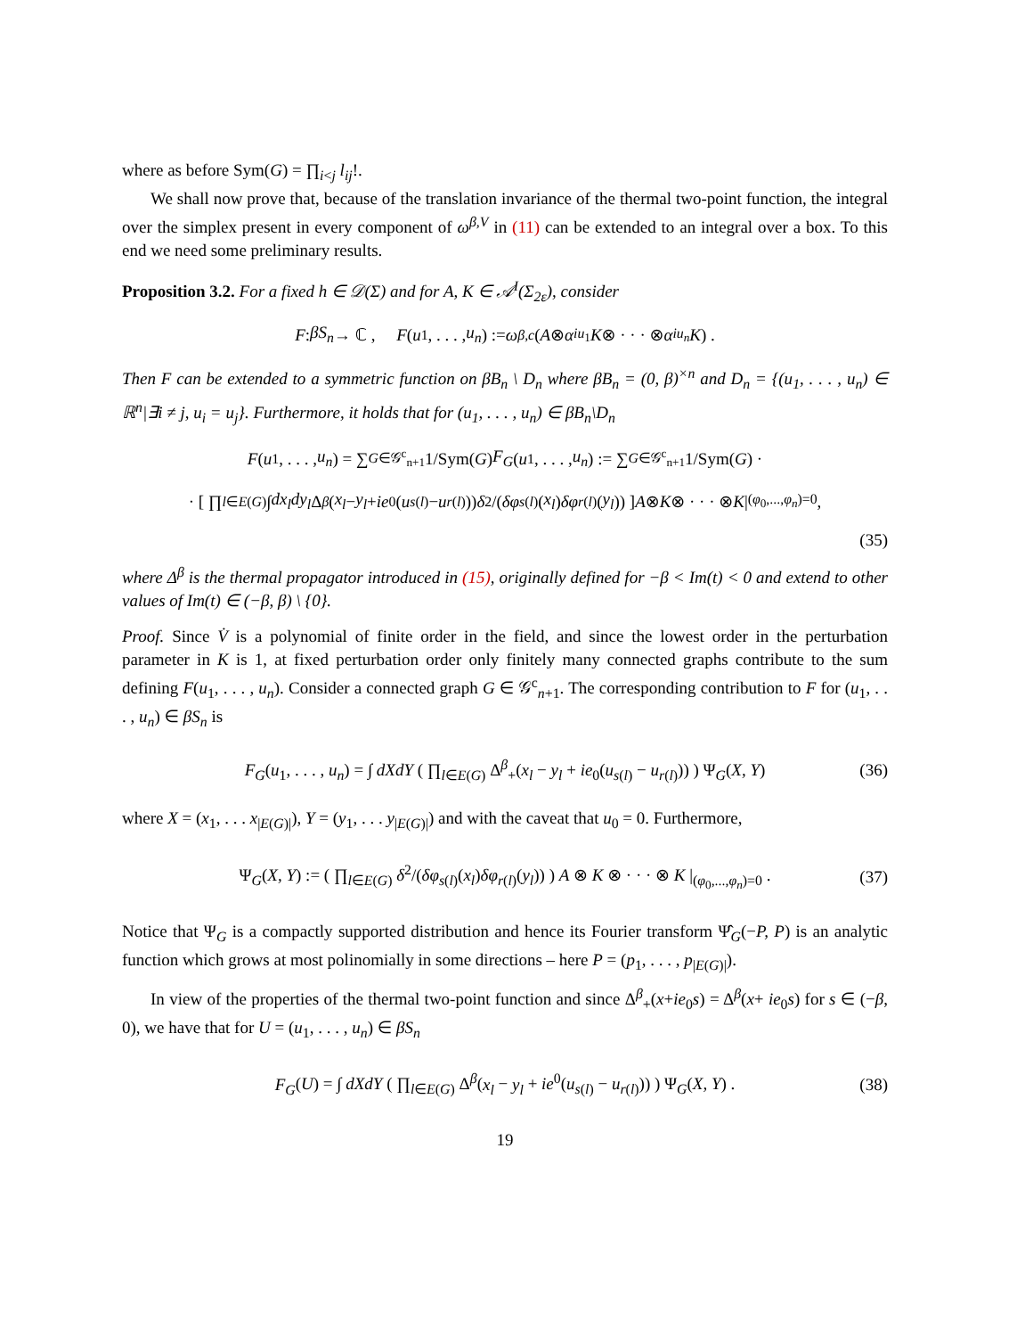where as before Sym(G) = ∏<sub>i<j</sub> l<sub>ij</sub>!.
We shall now prove that, because of the translation invariance of the thermal two-point function, the integral over the simplex present in every component of ω<sup>β,V</sup> in (11) can be extended to an integral over a box. To this end we need some preliminary results.
Proposition 3.2. For a fixed h ∈ 𝒟(Σ) and for A, K ∈ 𝒜<sup>I</sup>(Σ<sub>2ε</sub>), consider
F: βS<sub>n</sub> → ℂ , F (u<sub>1</sub>, . . . , u<sub>n</sub>) := ω<sup>β,c</sup> (A ⊗ α<sub>iu<sub>1</sub></sub> K ⊗ · · · ⊗ α<sub>iu<sub>n</sub></sub> K) .
Then F can be extended to a symmetric function on βB<sub>n</sub> \ D<sub>n</sub> where βB<sub>n</sub> = (0, β)<sup>×n</sup> and D<sub>n</sub> = {(u<sub>1</sub>, . . . , u<sub>n</sub>) ∈ ℝ<sup>n</sup>|∃i ≠ j, u<sub>i</sub> = u<sub>j</sub>}. Furthermore, it holds that for (u<sub>1</sub>, . . . , u<sub>n</sub>) ∈ βB<sub>n</sub>\D<sub>n</sub>
F (u<sub>1</sub>, . . . , u<sub>n</sub>) = ∑<sub>G∈𝒢<sup>c</sup><sub>n+1</sub></sub> 1/Sym(G) F<sub>G</sub> (u<sub>1</sub>, . . . , u<sub>n</sub>) := ∑<sub>G∈𝒢<sup>c</sup><sub>n+1</sub></sub> 1/Sym(G) ·
· [ ∏<sub>l∈E(G)</sub> ∫ dx<sub>l</sub>dy<sub>l</sub> Δ<sup>β</sup> (x<sub>l</sub> − y<sub>l</sub> + ie<sub>0</sub>(u<sub>s(l)</sub> − u<sub>r(l)</sub>)) δ<sup>2</sup>/(δφ<sub>s(l)</sub>(x<sub>l</sub>) δφ<sub>r(l)</sub>(y<sub>l</sub>)) ] A ⊗ K ⊗ · · · ⊗ K |<sub>(φ<sub>0</sub>,...,φ<sub>n</sub>)=0</sub> ,
(35)
where Δ<sup>β</sup> is the thermal propagator introduced in (15), originally defined for −β < Im(t) < 0 and extend to other values of Im(t) ∈ (−β, β) \ {0}.
Proof. Since V̇ is a polynomial of finite order in the field, and since the lowest order in the perturbation parameter in K is 1, at fixed perturbation order only finitely many connected graphs contribute to the sum defining F(u<sub>1</sub>, . . . , u<sub>n</sub>). Consider a connected graph G ∈ 𝒢<sup>c</sup><sub>n+1</sub>. The corresponding contribution to F for (u<sub>1</sub>, . . . , u<sub>n</sub>) ∈ βS<sub>n</sub> is
F<sub>G</sub>(u<sub>1</sub>, . . . , u<sub>n</sub>) = ∫ dXdY ( ∏<sub>l∈E(G)</sub> Δ<sup>β</sup><sub>+</sub>(x<sub>l</sub> − y<sub>l</sub> + ie<sub>0</sub>(u<sub>s(l)</sub> − u<sub>r(l)</sub>)) ) Ψ<sub>G</sub>(X, Y) (36)
where X = (x<sub>1</sub>, . . . x<sub>|E(G)|</sub>), Y = (y<sub>1</sub>, . . . y<sub>|E(G)|</sub>) and with the caveat that u<sub>0</sub> = 0. Furthermore,
Ψ<sub>G</sub>(X, Y) := ( ∏<sub>l∈E(G)</sub> δ<sup>2</sup>/(δφ<sub>s(l)</sub>(x<sub>l</sub>)δφ<sub>r(l)</sub>(y<sub>l</sub>)) ) A ⊗ K ⊗ · · · ⊗ K |<sub>(φ<sub>0</sub>,...,φ<sub>n</sub>)=0</sub> . (37)
Notice that Ψ<sub>G</sub> is a compactly supported distribution and hence its Fourier transform Ψ̂<sub>G</sub>(−P, P) is an analytic function which grows at most polinomially in some directions – here P = (p<sub>1</sub>, . . . , p<sub>|E(G)|</sub>).
In view of the properties of the thermal two-point function and since Δ<sup>β</sup><sub>+</sub>(x+ie<sub>0</sub>s) = Δ<sup>β</sup>(x+ ie<sub>0</sub>s) for s ∈ (−β, 0), we have that for U = (u<sub>1</sub>, . . . , u<sub>n</sub>) ∈ βS<sub>n</sub>
F<sub>G</sub>(U) = ∫ dXdY ( ∏<sub>l∈E(G)</sub> Δ<sup>β</sup>(x<sub>l</sub> − y<sub>l</sub> + ie<sup>0</sup>(u<sub>s(l)</sub> − u<sub>r(l)</sub>)) ) Ψ<sub>G</sub>(X, Y) . (38)
19